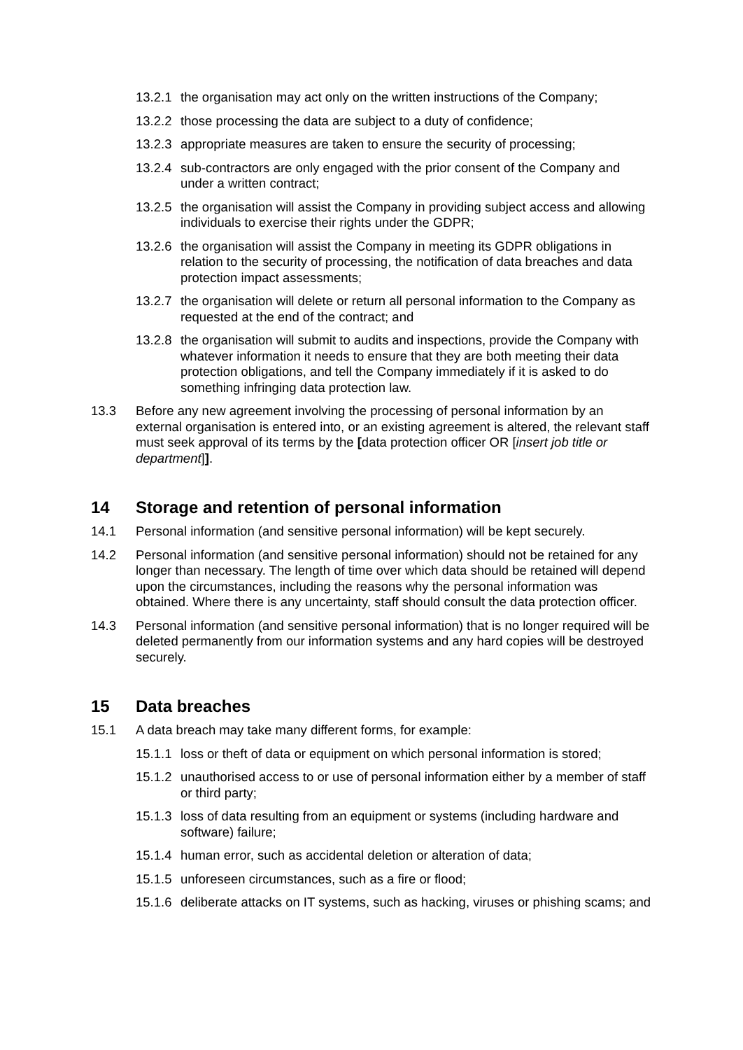13.2.1
the organisation may act only on the written instructions of the Company;
13.2.2
those processing the data are subject to a duty of confidence;
13.2.3
appropriate measures are taken to ensure the security of processing;
13.2.4
sub-contractors are only engaged with the prior consent of the Company and under a written contract;
13.2.5
the organisation will assist the Company in providing subject access and allowing individuals to exercise their rights under the GDPR;
13.2.6
the organisation will assist the Company in meeting its GDPR obligations in relation to the security of processing, the notification of data breaches and data protection impact assessments;
13.2.7
the organisation will delete or return all personal information to the Company as requested at the end of the contract; and
13.2.8
the organisation will submit to audits and inspections, provide the Company with whatever information it needs to ensure that they are both meeting their data protection obligations, and tell the Company immediately if it is asked to do something infringing data protection law.
13.3 Before any new agreement involving the processing of personal information by an external organisation is entered into, or an existing agreement is altered, the relevant staff must seek approval of its terms by the [data protection officer OR [insert job title or department]].
14 Storage and retention of personal information
14.1 Personal information (and sensitive personal information) will be kept securely.
14.2 Personal information (and sensitive personal information) should not be retained for any longer than necessary. The length of time over which data should be retained will depend upon the circumstances, including the reasons why the personal information was obtained. Where there is any uncertainty, staff should consult the data protection officer.
14.3 Personal information (and sensitive personal information) that is no longer required will be deleted permanently from our information systems and any hard copies will be destroyed securely.
15 Data breaches
15.1 A data breach may take many different forms, for example:
15.1.1
loss or theft of data or equipment on which personal information is stored;
15.1.2
unauthorised access to or use of personal information either by a member of staff or third party;
15.1.3
loss of data resulting from an equipment or systems (including hardware and software) failure;
15.1.4
human error, such as accidental deletion or alteration of data;
15.1.5
unforeseen circumstances, such as a fire or flood;
15.1.6
deliberate attacks on IT systems, such as hacking, viruses or phishing scams; and